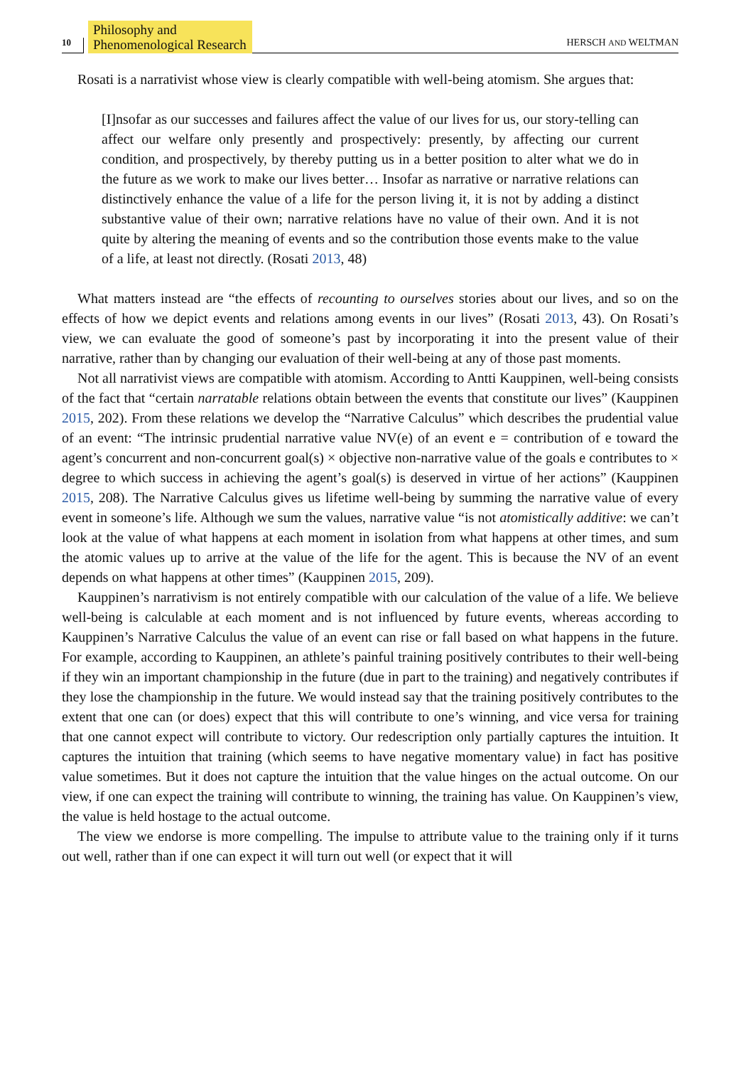10 Philosophy and
Phenomenological Research HERSCH AND WELTMAN
Rosati is a narrativist whose view is clearly compatible with well-being atomism. She argues that:
[I]nsofar as our successes and failures affect the value of our lives for us, our story-telling can affect our welfare only presently and prospectively: presently, by affecting our current condition, and prospectively, by thereby putting us in a better position to alter what we do in the future as we work to make our lives better… Insofar as narrative or narrative relations can distinctively enhance the value of a life for the person living it, it is not by adding a distinct substantive value of their own; narrative relations have no value of their own. And it is not quite by altering the meaning of events and so the contribution those events make to the value of a life, at least not directly. (Rosati 2013, 48)
What matters instead are “the effects of recounting to ourselves stories about our lives, and so on the effects of how we depict events and relations among events in our lives” (Rosati 2013, 43). On Rosati’s view, we can evaluate the good of someone’s past by incorporating it into the present value of their narrative, rather than by changing our evaluation of their well-being at any of those past moments.
Not all narrativist views are compatible with atomism. According to Antti Kauppinen, well-being consists of the fact that “certain narratable relations obtain between the events that constitute our lives” (Kauppinen 2015, 202). From these relations we develop the “Narrative Calculus” which describes the prudential value of an event: “The intrinsic prudential narrative value NV(e) of an event e = contribution of e toward the agent’s concurrent and non-concurrent goal(s) × objective non-narrative value of the goals e contributes to × degree to which success in achieving the agent’s goal(s) is deserved in virtue of her actions” (Kauppinen 2015, 208). The Narrative Calculus gives us lifetime well-being by summing the narrative value of every event in someone’s life. Although we sum the values, narrative value “is not atomistically additive: we can’t look at the value of what happens at each moment in isolation from what happens at other times, and sum the atomic values up to arrive at the value of the life for the agent. This is because the NV of an event depends on what happens at other times” (Kauppinen 2015, 209).
Kauppinen’s narrativism is not entirely compatible with our calculation of the value of a life. We believe well-being is calculable at each moment and is not influenced by future events, whereas according to Kauppinen’s Narrative Calculus the value of an event can rise or fall based on what happens in the future. For example, according to Kauppinen, an athlete’s painful training positively contributes to their well-being if they win an important championship in the future (due in part to the training) and negatively contributes if they lose the championship in the future. We would instead say that the training positively contributes to the extent that one can (or does) expect that this will contribute to one’s winning, and vice versa for training that one cannot expect will contribute to victory. Our redescription only partially captures the intuition. It captures the intuition that training (which seems to have negative momentary value) in fact has positive value sometimes. But it does not capture the intuition that the value hinges on the actual outcome. On our view, if one can expect the training will contribute to winning, the training has value. On Kauppinen’s view, the value is held hostage to the actual outcome.
The view we endorse is more compelling. The impulse to attribute value to the training only if it turns out well, rather than if one can expect it will turn out well (or expect that it will